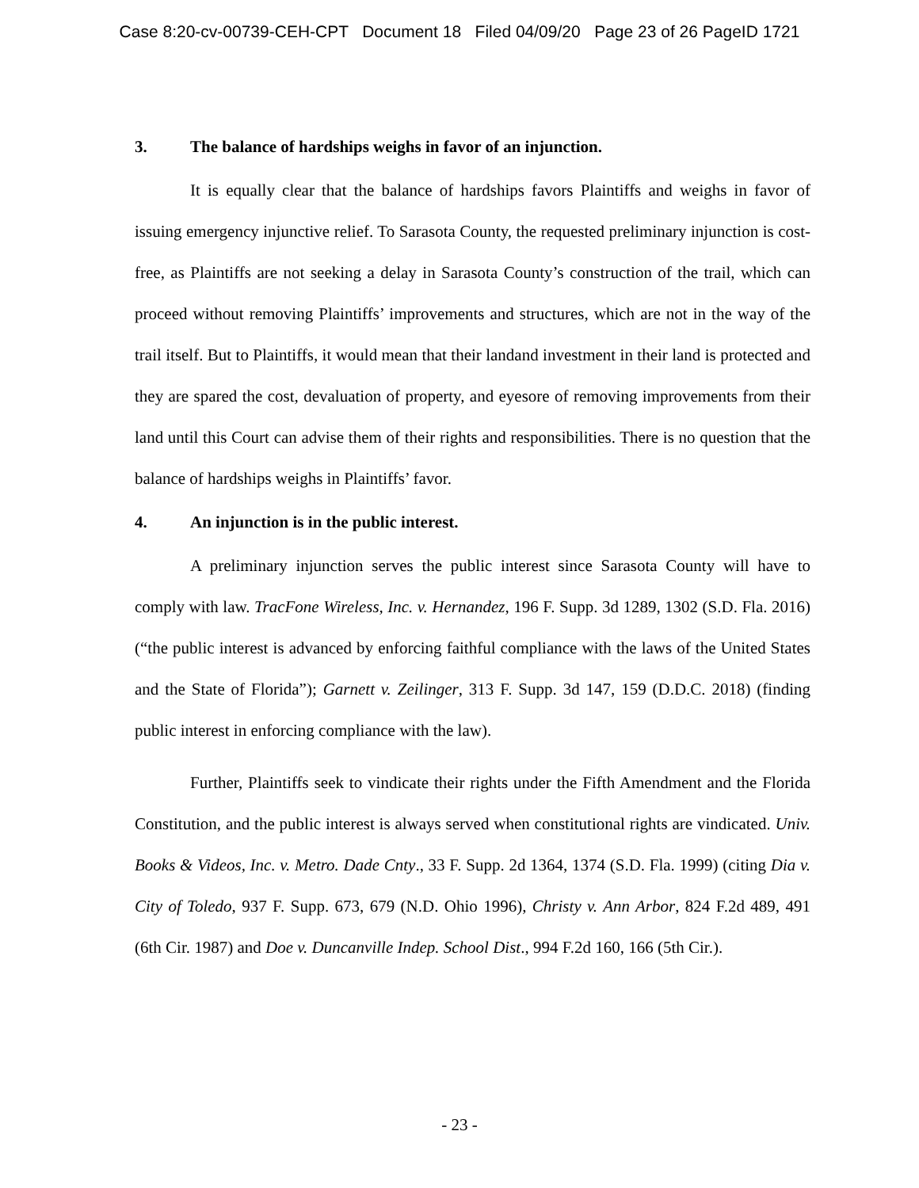Case 8:20-cv-00739-CEH-CPT Document 18 Filed 04/09/20 Page 23 of 26 PageID 1721
3. The balance of hardships weighs in favor of an injunction.
It is equally clear that the balance of hardships favors Plaintiffs and weighs in favor of issuing emergency injunctive relief. To Sarasota County, the requested preliminary injunction is cost-free, as Plaintiffs are not seeking a delay in Sarasota County’s construction of the trail, which can proceed without removing Plaintiffs’ improvements and structures, which are not in the way of the trail itself. But to Plaintiffs, it would mean that their landand investment in their land is protected and they are spared the cost, devaluation of property, and eyesore of removing improvements from their land until this Court can advise them of their rights and responsibilities. There is no question that the balance of hardships weighs in Plaintiffs’ favor.
4. An injunction is in the public interest.
A preliminary injunction serves the public interest since Sarasota County will have to comply with law. TracFone Wireless, Inc. v. Hernandez, 196 F. Supp. 3d 1289, 1302 (S.D. Fla. 2016) (“the public interest is advanced by enforcing faithful compliance with the laws of the United States and the State of Florida”); Garnett v. Zeilinger, 313 F. Supp. 3d 147, 159 (D.D.C. 2018) (finding public interest in enforcing compliance with the law).
Further, Plaintiffs seek to vindicate their rights under the Fifth Amendment and the Florida Constitution, and the public interest is always served when constitutional rights are vindicated. Univ. Books & Videos, Inc. v. Metro. Dade Cnty., 33 F. Supp. 2d 1364, 1374 (S.D. Fla. 1999) (citing Dia v. City of Toledo, 937 F. Supp. 673, 679 (N.D. Ohio 1996), Christy v. Ann Arbor, 824 F.2d 489, 491 (6th Cir. 1987) and Doe v. Duncanville Indep. School Dist., 994 F.2d 160, 166 (5th Cir.).
- 23 -